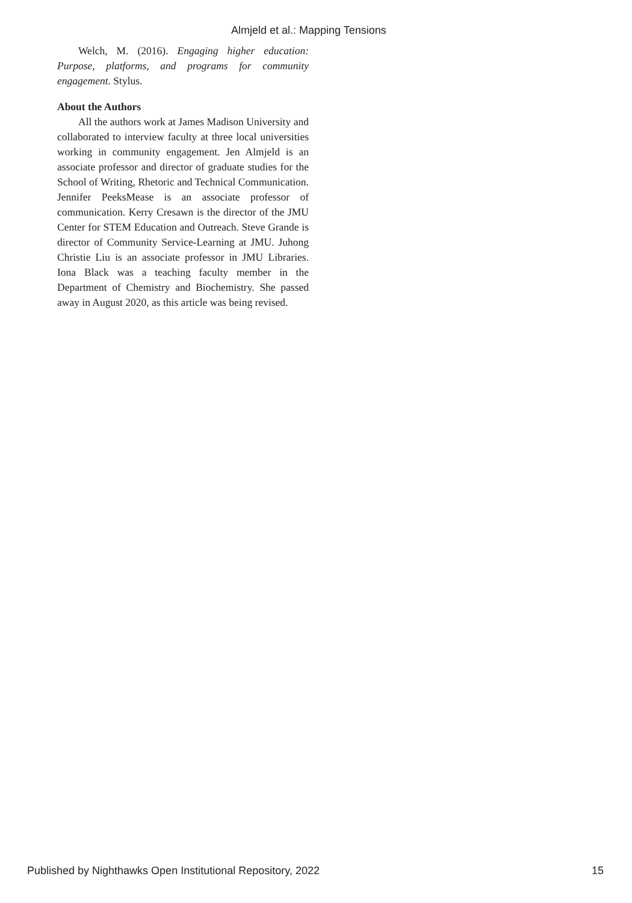Almjeld et al.: Mapping Tensions
Welch, M. (2016). Engaging higher education: Purpose, platforms, and programs for community engagement. Stylus.
About the Authors
All the authors work at James Madison University and collaborated to interview faculty at three local universities working in community engagement. Jen Almjeld is an associate professor and director of graduate studies for the School of Writing, Rhetoric and Technical Communication. Jennifer PeeksMease is an associate professor of communication. Kerry Cresawn is the director of the JMU Center for STEM Education and Outreach. Steve Grande is director of Community Service-Learning at JMU. Juhong Christie Liu is an associate professor in JMU Libraries. Iona Black was a teaching faculty member in the Department of Chemistry and Biochemistry. She passed away in August 2020, as this article was being revised.
Published by Nighthawks Open Institutional Repository, 2022 15